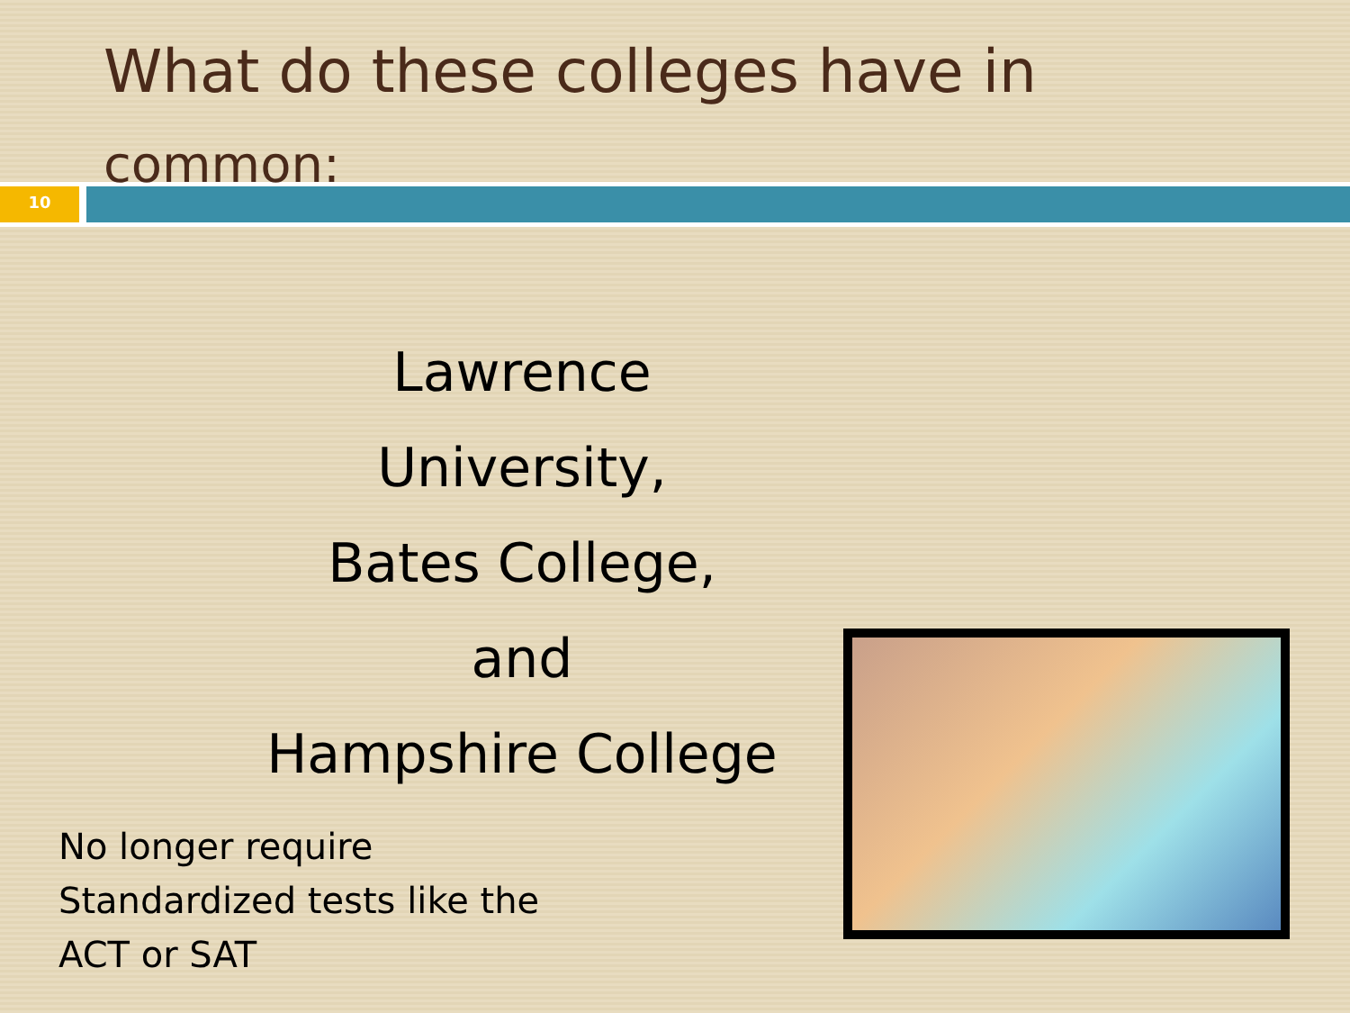What do these colleges have in
common:
10
Lawrence University,
Bates College,
and
Hampshire College
No longer require
Standardized tests like the
ACT or SAT